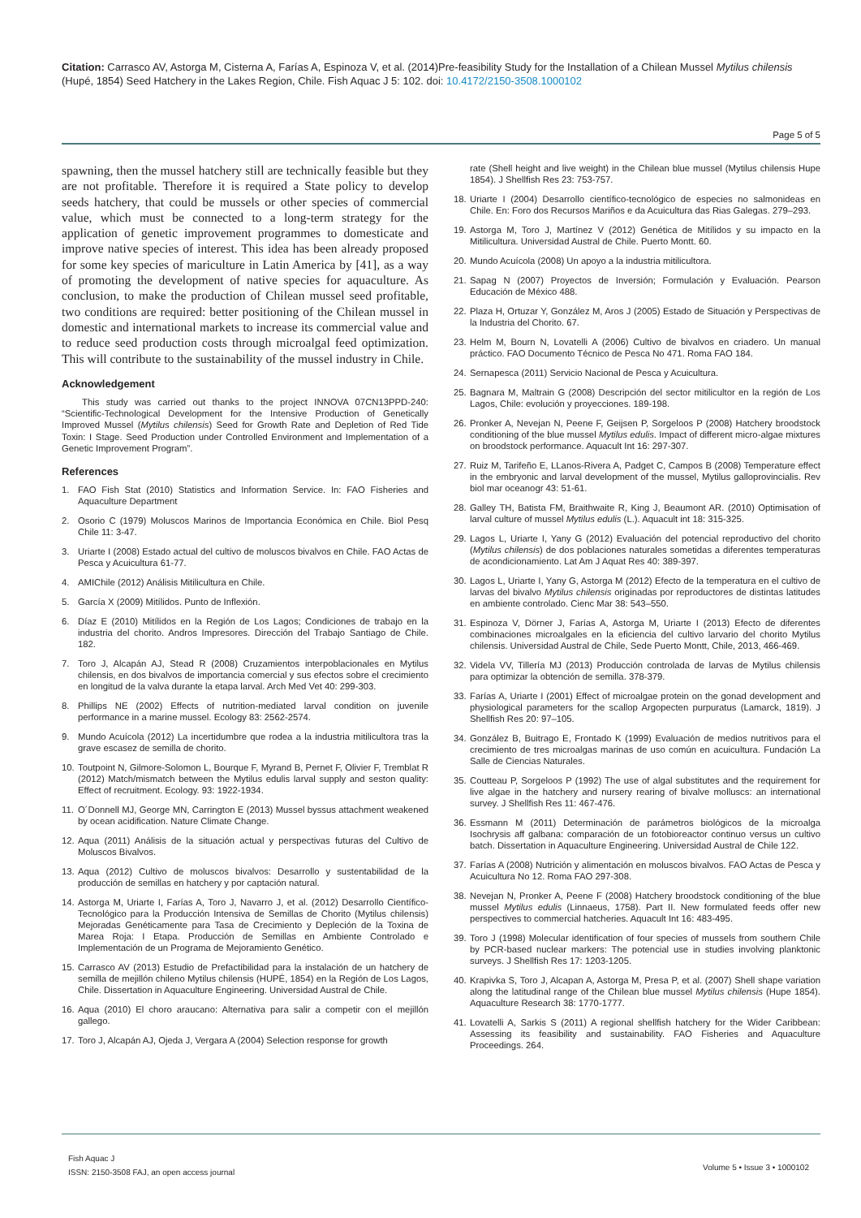Citation: Carrasco AV, Astorga M, Cisterna A, Farías A, Espinoza V, et al. (2014)Pre-feasibility Study for the Installation of a Chilean Mussel Mytilus chilensis (Hupé, 1854) Seed Hatchery in the Lakes Region, Chile. Fish Aquac J 5: 102. doi: 10.4172/2150-3508.1000102
Page 5 of 5
spawning, then the mussel hatchery still are technically feasible but they are not profitable. Therefore it is required a State policy to develop seeds hatchery, that could be mussels or other species of commercial value, which must be connected to a long-term strategy for the application of genetic improvement programmes to domesticate and improve native species of interest. This idea has been already proposed for some key species of mariculture in Latin America by [41], as a way of promoting the development of native species for aquaculture. As conclusion, to make the production of Chilean mussel seed profitable, two conditions are required: better positioning of the Chilean mussel in domestic and international markets to increase its commercial value and to reduce seed production costs through microalgal feed optimization. This will contribute to the sustainability of the mussel industry in Chile.
Acknowledgement
This study was carried out thanks to the project INNOVA 07CN13PPD-240: “Scientific-Technological Development for the Intensive Production of Genetically Improved Mussel (Mytilus chilensis) Seed for Growth Rate and Depletion of Red Tide Toxin: I Stage. Seed Production under Controlled Environment and Implementation of a Genetic Improvement Program”.
References
1. FAO Fish Stat (2010) Statistics and Information Service. In: FAO Fisheries and Aquaculture Department
2. Osorio C (1979) Moluscos Marinos de Importancia Económica en Chile. Biol Pesq Chile 11: 3-47.
3. Uriarte I (2008) Estado actual del cultivo de moluscos bivalvos en Chile. FAO Actas de Pesca y Acuicultura 61-77.
4. AMIChile (2012) Análisis Mitilicultura en Chile.
5. García X (2009) Mitílidos. Punto de Inflexión.
6. Díaz E (2010) Mitílidos en la Región de Los Lagos; Condiciones de trabajo en la industria del chorito. Andros Impresores. Dirección del Trabajo Santiago de Chile. 182.
7. Toro J, Alcapán AJ, Stead R (2008) Cruzamientos interpoblacionales en Mytilus chilensis, en dos bivalvos de importancia comercial y sus efectos sobre el crecimiento en longitud de la valva durante la etapa larval. Arch Med Vet 40: 299-303.
8. Phillips NE (2002) Effects of nutrition-mediated larval condition on juvenile performance in a marine mussel. Ecology 83: 2562-2574.
9. Mundo Acuícola (2012) La incertidumbre que rodea a la industria mitilicultora tras la grave escasez de semilla de chorito.
10. Toutpoint N, Gilmore-Solomon L, Bourque F, Myrand B, Pernet F, Olivier F, Tremblat R (2012) Match/mismatch between the Mytilus edulis larval supply and seston quality: Effect of recruitment. Ecology. 93: 1922-1934.
11. O´Donnell MJ, George MN, Carrington E (2013) Mussel byssus attachment weakened by ocean acidification. Nature Climate Change.
12. Aqua (2011) Análisis de la situación actual y perspectivas futuras del Cultivo de Moluscos Bivalvos.
13. Aqua (2012) Cultivo de moluscos bivalvos: Desarrollo y sustentabilidad de la producción de semillas en hatchery y por captación natural.
14. Astorga M, Uriarte I, Farías A, Toro J, Navarro J, et al. (2012) Desarrollo Científico-Tecnológico para la Producción Intensiva de Semillas de Chorito (Mytilus chilensis) Mejoradas Genéticamente para Tasa de Crecimiento y Depleción de la Toxina de Marea Roja: I Etapa. Producción de Semillas en Ambiente Controlado e Implementación de un Programa de Mejoramiento Genético.
15. Carrasco AV (2013) Estudio de Prefactibilidad para la instalación de un hatchery de semilla de mejillón chileno Mytilus chilensis (HUPÉ, 1854) en la Región de Los Lagos, Chile. Dissertation in Aquaculture Engineering. Universidad Austral de Chile.
16. Aqua (2010) El choro araucano: Alternativa para salir a competir con el mejillón gallego.
17. Toro J, Alcapán AJ, Ojeda J, Vergara A (2004) Selection response for growth
rate (Shell height and live weight) in the Chilean blue mussel (Mytilus chilensis Hupe 1854). J Shellfish Res 23: 753-757.
18. Uriarte I (2004) Desarrollo científico-tecnológico de especies no salmonideas en Chile. En: Foro dos Recursos Mariños e da Acuicultura das Rias Galegas. 279–293.
19. Astorga M, Toro J, Martínez V (2012) Genética de Mitílidos y su impacto en la Mitilicultura. Universidad Austral de Chile. Puerto Montt. 60.
20. Mundo Acuícola (2008) Un apoyo a la industria mitilicultora.
21. Sapag N (2007) Proyectos de Inversión; Formulación y Evaluación. Pearson Educación de México 488.
22. Plaza H, Ortuzar Y, González M, Aros J (2005) Estado de Situación y Perspectivas de la Industria del Chorito. 67.
23. Helm M, Bourn N, Lovatelli A (2006) Cultivo de bivalvos en criadero. Un manual práctico. FAO Documento Técnico de Pesca No 471. Roma FAO 184.
24. Sernapesca (2011) Servicio Nacional de Pesca y Acuicultura.
25. Bagnara M, Maltrain G (2008) Descripción del sector mitilicultor en la región de Los Lagos, Chile: evolución y proyecciones. 189-198.
26. Pronker A, Nevejan N, Peene F, Geijsen P, Sorgeloos P (2008) Hatchery broodstock conditioning of the blue mussel Mytilus edulis. Impact of different micro-algae mixtures on broodstock performance. Aquacult Int 16: 297-307.
27. Ruiz M, Tarifeño E, LLanos-Rivera A, Padget C, Campos B (2008) Temperature effect in the embryonic and larval development of the mussel, Mytilus galloprovincialis. Rev biol mar oceanogr 43: 51-61.
28. Galley TH, Batista FM, Braithwaite R, King J, Beaumont AR. (2010) Optimisation of larval culture of mussel Mytilus edulis (L.). Aquacult int 18: 315-325.
29. Lagos L, Uriarte I, Yany G (2012) Evaluación del potencial reproductivo del chorito (Mytilus chilensis) de dos poblaciones naturales sometidas a diferentes temperaturas de acondicionamiento. Lat Am J Aquat Res 40: 389-397.
30. Lagos L, Uriarte I, Yany G, Astorga M (2012) Efecto de la temperatura en el cultivo de larvas del bivalvo Mytilus chilensis originadas por reproductores de distintas latitudes en ambiente controlado. Cienc Mar 38: 543–550.
31. Espinoza V, Dörner J, Farías A, Astorga M, Uriarte I (2013) Efecto de diferentes combinaciones microalgales en la eficiencia del cultivo larvario del chorito Mytilus chilensis. Universidad Austral de Chile, Sede Puerto Montt, Chile, 2013, 466-469.
32. Videla VV, Tillería MJ (2013) Producción controlada de larvas de Mytilus chilensis para optimizar la obtención de semilla. 378-379.
33. Farías A, Uriarte I (2001) Effect of microalgae protein on the gonad development and physiological parameters for the scallop Argopecten purpuratus (Lamarck, 1819). J Shellfish Res 20: 97–105.
34. González B, Buitrago E, Frontado K (1999) Evaluación de medios nutritivos para el crecimiento de tres microalgas marinas de uso común en acuicultura. Fundación La Salle de Ciencias Naturales.
35. Coutteau P, Sorgeloos P (1992) The use of algal substitutes and the requirement for live algae in the hatchery and nursery rearing of bivalve molluscs: an international survey. J Shellfish Res 11: 467-476.
36. Essmann M (2011) Determinación de parámetros biológicos de la microalga Isochrysis aff galbana: comparación de un fotobioreactor continuo versus un cultivo batch. Dissertation in Aquaculture Engineering. Universidad Austral de Chile 122.
37. Farías A (2008) Nutrición y alimentación en moluscos bivalvos. FAO Actas de Pesca y Acuicultura No 12. Roma FAO 297-308.
38. Nevejan N, Pronker A, Peene F (2008) Hatchery broodstock conditioning of the blue mussel Mytilus edulis (Linnaeus, 1758). Part II. New formulated feeds offer new perspectives to commercial hatcheries. Aquacult Int 16: 483-495.
39. Toro J (1998) Molecular identification of four species of mussels from southern Chile by PCR-based nuclear markers: The potencial use in studies involving planktonic surveys. J Shellfish Res 17: 1203-1205.
40. Krapivka S, Toro J, Alcapan A, Astorga M, Presa P, et al. (2007) Shell shape variation along the latitudinal range of the Chilean blue mussel Mytilus chilensis (Hupe 1854). Aquaculture Research 38: 1770-1777.
41. Lovatelli A, Sarkis S (2011) A regional shellfish hatchery for the Wider Caribbean: Assessing its feasibility and sustainability. FAO Fisheries and Aquaculture Proceedings. 264.
Fish Aquac J
ISSN: 2150-3508 FAJ, an open access journal
Volume 5 • Issue 3 • 1000102